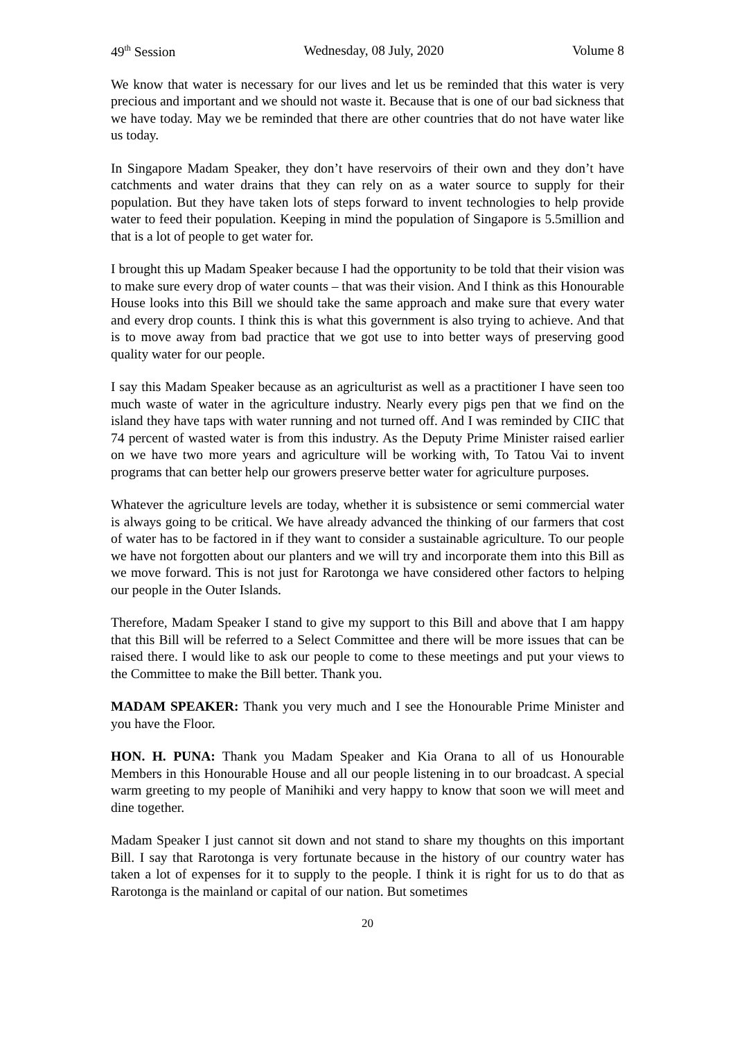49<sup>th</sup> Session Wednesday, 08 July, 2020 Volume 8
We know that water is necessary for our lives and let us be reminded that this water is very precious and important and we should not waste it. Because that is one of our bad sickness that we have today. May we be reminded that there are other countries that do not have water like us today.
In Singapore Madam Speaker, they don’t have reservoirs of their own and they don’t have catchments and water drains that they can rely on as a water source to supply for their population. But they have taken lots of steps forward to invent technologies to help provide water to feed their population. Keeping in mind the population of Singapore is 5.5million and that is a lot of people to get water for.
I brought this up Madam Speaker because I had the opportunity to be told that their vision was to make sure every drop of water counts – that was their vision. And I think as this Honourable House looks into this Bill we should take the same approach and make sure that every water and every drop counts. I think this is what this government is also trying to achieve. And that is to move away from bad practice that we got use to into better ways of preserving good quality water for our people.
I say this Madam Speaker because as an agriculturist as well as a practitioner I have seen too much waste of water in the agriculture industry. Nearly every pigs pen that we find on the island they have taps with water running and not turned off. And I was reminded by CIIC that 74 percent of wasted water is from this industry. As the Deputy Prime Minister raised earlier on we have two more years and agriculture will be working with, To Tatou Vai to invent programs that can better help our growers preserve better water for agriculture purposes.
Whatever the agriculture levels are today, whether it is subsistence or semi commercial water is always going to be critical. We have already advanced the thinking of our farmers that cost of water has to be factored in if they want to consider a sustainable agriculture. To our people we have not forgotten about our planters and we will try and incorporate them into this Bill as we move forward. This is not just for Rarotonga we have considered other factors to helping our people in the Outer Islands.
Therefore, Madam Speaker I stand to give my support to this Bill and above that I am happy that this Bill will be referred to a Select Committee and there will be more issues that can be raised there. I would like to ask our people to come to these meetings and put your views to the Committee to make the Bill better. Thank you.
MADAM SPEAKER: Thank you very much and I see the Honourable Prime Minister and you have the Floor.
HON. H. PUNA: Thank you Madam Speaker and Kia Orana to all of us Honourable Members in this Honourable House and all our people listening in to our broadcast. A special warm greeting to my people of Manihiki and very happy to know that soon we will meet and dine together.
Madam Speaker I just cannot sit down and not stand to share my thoughts on this important Bill. I say that Rarotonga is very fortunate because in the history of our country water has taken a lot of expenses for it to supply to the people. I think it is right for us to do that as Rarotonga is the mainland or capital of our nation. But sometimes
20